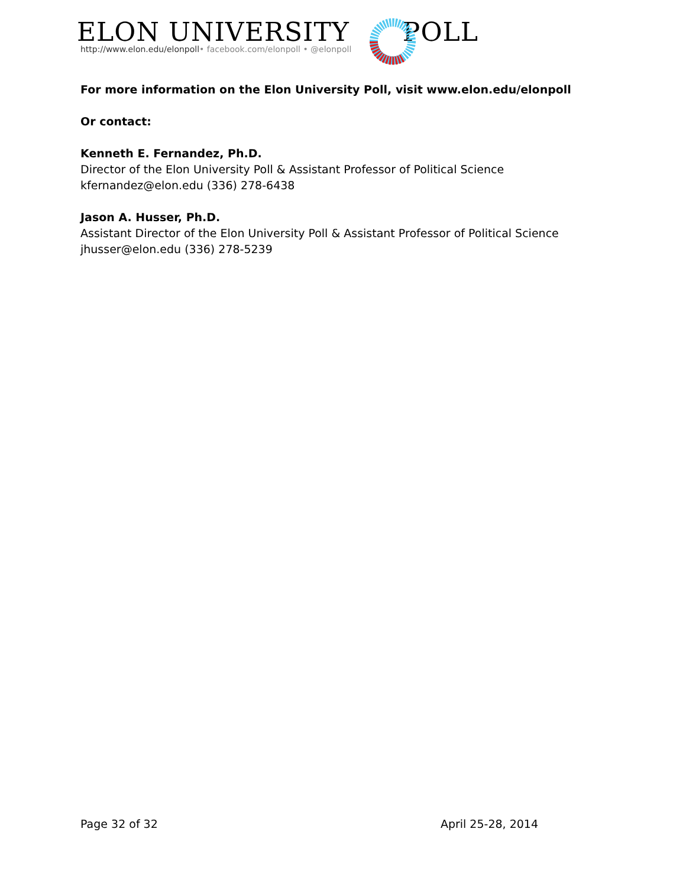ELON UNIVERSITY POLL
http://www.elon.edu/elonpoll• facebook.com/elonpoll • @elonpoll
For more information on the Elon University Poll, visit www.elon.edu/elonpoll
Or contact:
Kenneth E. Fernandez, Ph.D.
Director of the Elon University Poll & Assistant Professor of Political Science
kfernandez@elon.edu (336) 278-6438
Jason A. Husser, Ph.D.
Assistant Director of the Elon University Poll & Assistant Professor of Political Science
jhusser@elon.edu (336) 278-5239
Page 32 of 32 April 25-28, 2014